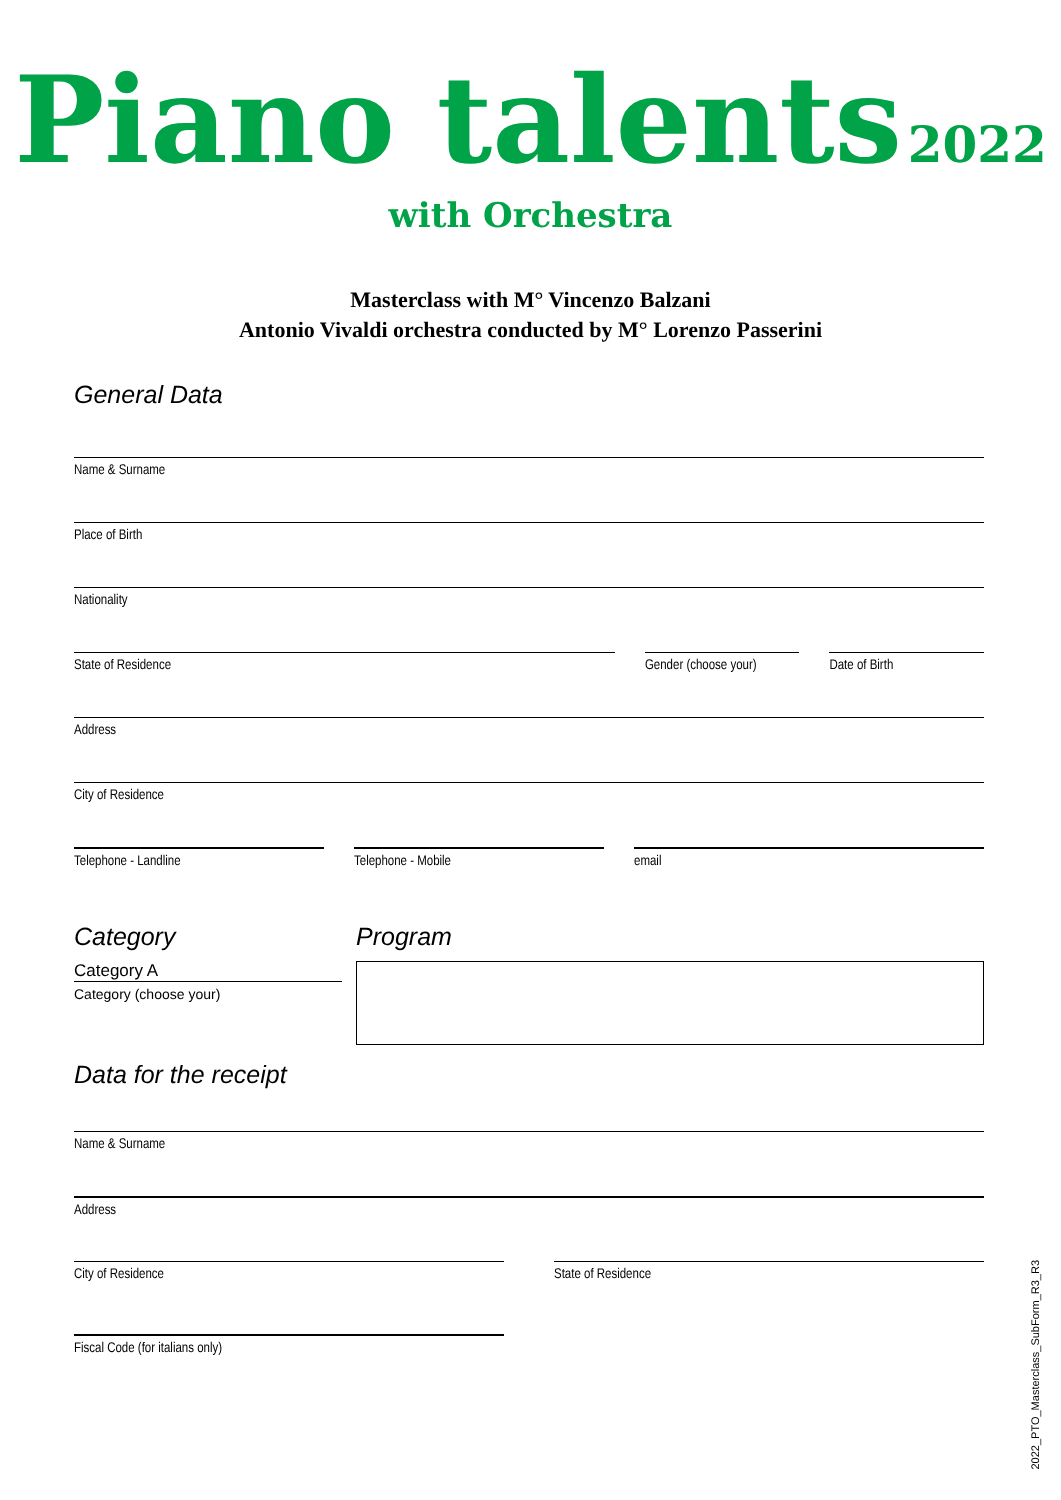Piano talents 2022 with Orchestra
Masterclass with M° Vincenzo Balzani
Antonio Vivaldi orchestra conducted by M° Lorenzo Passerini
General Data
Name & Surname
Place of Birth
Nationality
State of Residence Gender (choose your) Date of Birth
Address
City of Residence
Telephone - Landline Telephone - Mobile email
Category
Category A
Category (choose your)
Program
Data for the receipt
Name & Surname
Address
City of Residence State of Residence
Fiscal Code (for italians only)
2022_PTO_Masterclass_SubForm_R3_R3